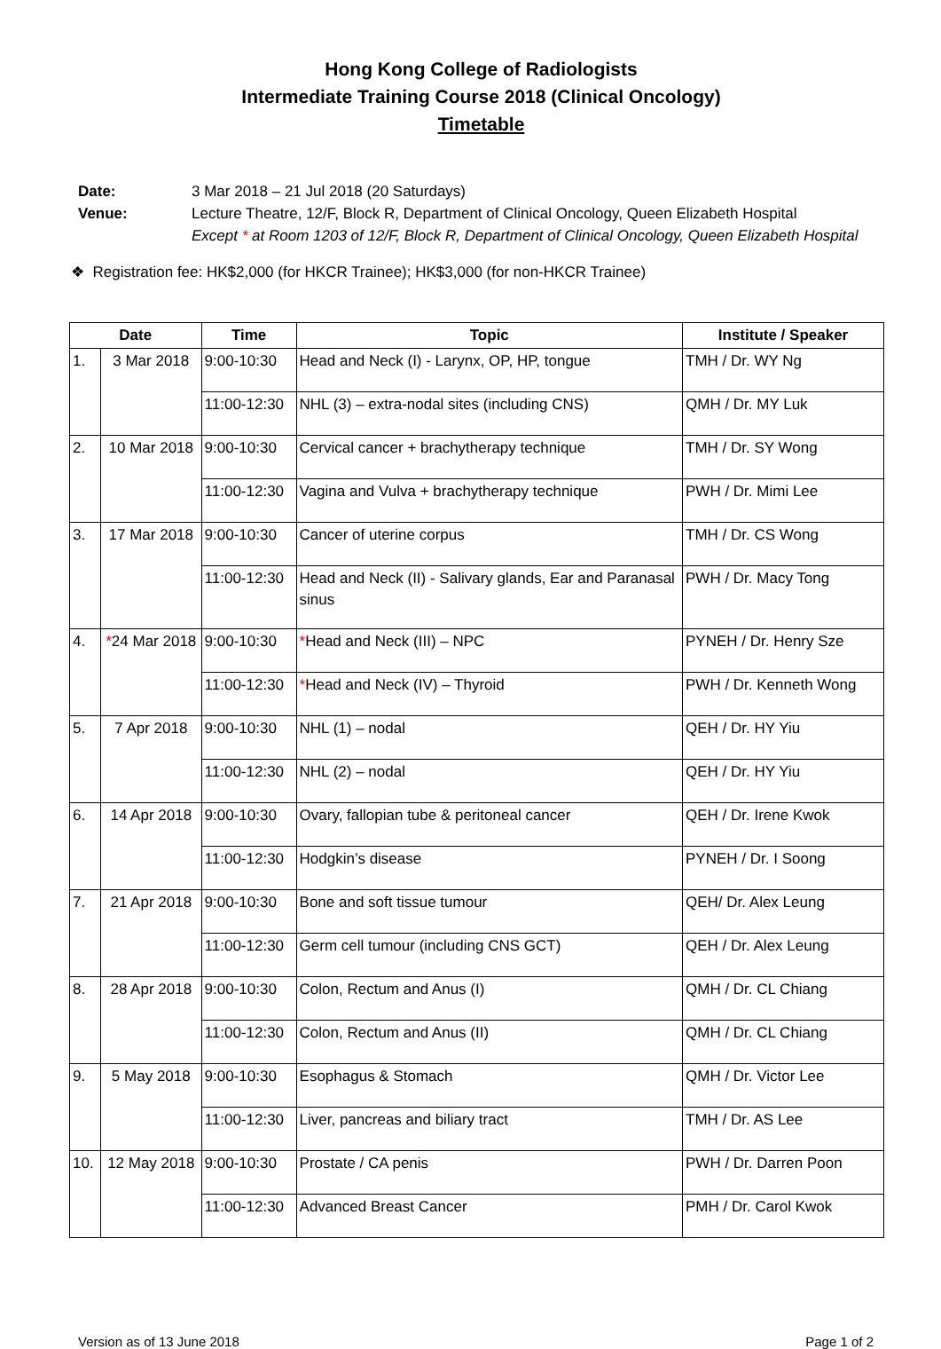Hong Kong College of Radiologists
Intermediate Training Course 2018 (Clinical Oncology)
Timetable
Date: 3 Mar 2018 – 21 Jul 2018 (20 Saturdays)
Venue: Lecture Theatre, 12/F, Block R, Department of Clinical Oncology, Queen Elizabeth Hospital
Except * at Room 1203 of 12/F, Block R, Department of Clinical Oncology, Queen Elizabeth Hospital
❖ Registration fee: HK$2,000 (for HKCR Trainee); HK$3,000 (for non-HKCR Trainee)
| Date | | Time | Topic | Institute / Speaker |
| --- | --- | --- | --- | --- |
| 1. | 3 Mar 2018 | 9:00-10:30 | Head and Neck (I) - Larynx, OP, HP, tongue | TMH / Dr. WY Ng |
| | | 11:00-12:30 | NHL (3) – extra-nodal sites (including CNS) | QMH / Dr. MY Luk |
| 2. | 10 Mar 2018 | 9:00-10:30 | Cervical cancer + brachytherapy technique | TMH / Dr. SY Wong |
| | | 11:00-12:30 | Vagina and Vulva + brachytherapy technique | PWH / Dr. Mimi Lee |
| 3. | 17 Mar 2018 | 9:00-10:30 | Cancer of uterine corpus | TMH / Dr. CS Wong |
| | | 11:00-12:30 | Head and Neck (II) - Salivary glands, Ear and Paranasal sinus | PWH / Dr. Macy Tong |
| 4. | * 24 Mar 2018 | 9:00-10:30 | * Head and Neck (III) – NPC | PYNEH / Dr. Henry Sze |
| | | 11:00-12:30 | * Head and Neck (IV) – Thyroid | PWH / Dr. Kenneth Wong |
| 5. | 7 Apr 2018 | 9:00-10:30 | NHL (1) – nodal | QEH / Dr. HY Yiu |
| | | 11:00-12:30 | NHL (2) – nodal | QEH / Dr. HY Yiu |
| 6. | 14 Apr 2018 | 9:00-10:30 | Ovary, fallopian tube & peritoneal cancer | QEH / Dr. Irene Kwok |
| | | 11:00-12:30 | Hodgkin’s disease | PYNEH / Dr. I Soong |
| 7. | 21 Apr 2018 | 9:00-10:30 | Bone and soft tissue tumour | QEH/ Dr. Alex Leung |
| | | 11:00-12:30 | Germ cell tumour (including CNS GCT) | QEH / Dr. Alex Leung |
| 8. | 28 Apr 2018 | 9:00-10:30 | Colon, Rectum and Anus (I) | QMH / Dr. CL Chiang |
| | | 11:00-12:30 | Colon, Rectum and Anus (II) | QMH / Dr. CL Chiang |
| 9. | 5 May 2018 | 9:00-10:30 | Esophagus & Stomach | QMH / Dr. Victor Lee |
| | | 11:00-12:30 | Liver, pancreas and biliary tract | TMH / Dr. AS Lee |
| 10. | 12 May 2018 | 9:00-10:30 | Prostate / CA penis | PWH / Dr. Darren Poon |
| | | 11:00-12:30 | Advanced Breast Cancer | PMH / Dr. Carol Kwok |
Version as of 13 June 2018 Page 1 of 2